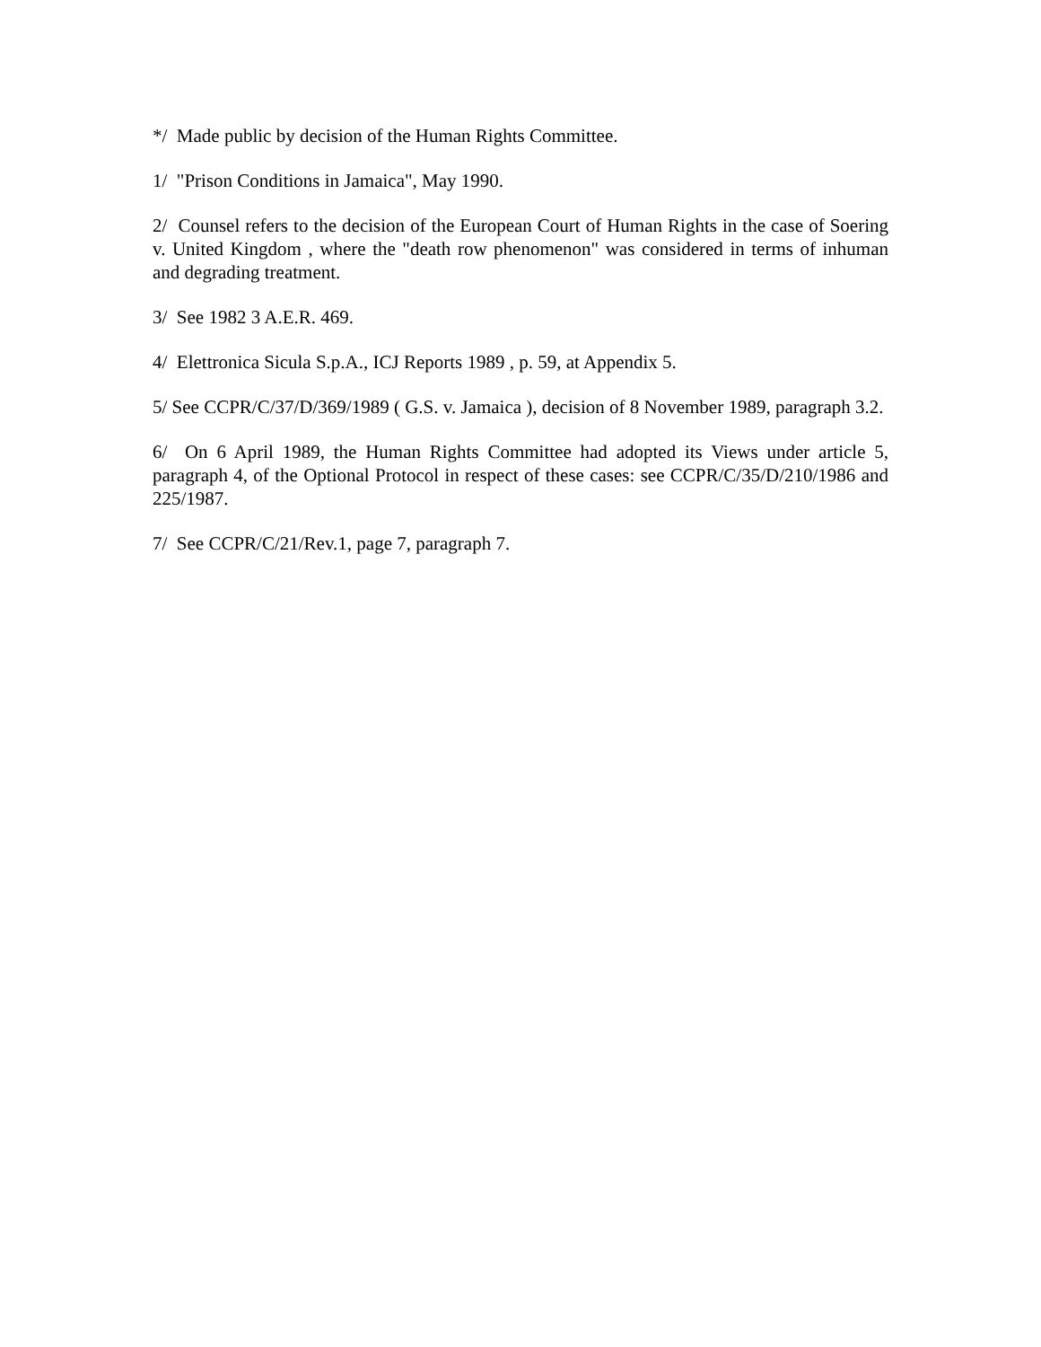*/ Made public by decision of the Human Rights Committee.
1/ "Prison Conditions in Jamaica", May 1990.
2/ Counsel refers to the decision of the European Court of Human Rights in the case of Soering v. United Kingdom , where the "death row phenomenon" was considered in terms of inhuman and degrading treatment.
3/ See 1982 3 A.E.R. 469.
4/ Elettronica Sicula S.p.A., ICJ Reports 1989 , p. 59, at Appendix 5.
5/ See CCPR/C/37/D/369/1989 ( G.S. v. Jamaica ), decision of 8 November 1989, paragraph 3.2.
6/ On 6 April 1989, the Human Rights Committee had adopted its Views under article 5, paragraph 4, of the Optional Protocol in respect of these cases: see CCPR/C/35/D/210/1986 and 225/1987.
7/ See CCPR/C/21/Rev.1, page 7, paragraph 7.